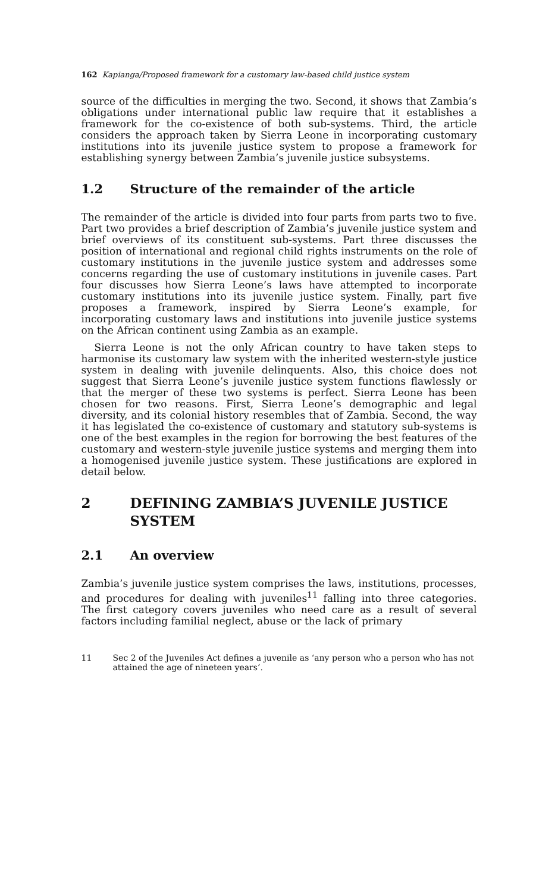162 Kapianga/Proposed framework for a customary law-based child justice system
source of the difficulties in merging the two. Second, it shows that Zambia’s obligations under international public law require that it establishes a framework for the co-existence of both sub-systems. Third, the article considers the approach taken by Sierra Leone in incorporating customary institutions into its juvenile justice system to propose a framework for establishing synergy between Zambia’s juvenile justice subsystems.
1.2 Structure of the remainder of the article
The remainder of the article is divided into four parts from parts two to five. Part two provides a brief description of Zambia’s juvenile justice system and brief overviews of its constituent sub-systems. Part three discusses the position of international and regional child rights instruments on the role of customary institutions in the juvenile justice system and addresses some concerns regarding the use of customary institutions in juvenile cases. Part four discusses how Sierra Leone’s laws have attempted to incorporate customary institutions into its juvenile justice system. Finally, part five proposes a framework, inspired by Sierra Leone’s example, for incorporating customary laws and institutions into juvenile justice systems on the African continent using Zambia as an example.
Sierra Leone is not the only African country to have taken steps to harmonise its customary law system with the inherited western-style justice system in dealing with juvenile delinquents. Also, this choice does not suggest that Sierra Leone’s juvenile justice system functions flawlessly or that the merger of these two systems is perfect. Sierra Leone has been chosen for two reasons. First, Sierra Leone’s demographic and legal diversity, and its colonial history resembles that of Zambia. Second, the way it has legislated the co-existence of customary and statutory sub-systems is one of the best examples in the region for borrowing the best features of the customary and western-style juvenile justice systems and merging them into a homogenised juvenile justice system. These justifications are explored in detail below.
2 DEFINING ZAMBIA’S JUVENILE JUSTICE SYSTEM
2.1 An overview
Zambia’s juvenile justice system comprises the laws, institutions, processes, and procedures for dealing with juveniles<sup>11</sup> falling into three categories. The first category covers juveniles who need care as a result of several factors including familial neglect, abuse or the lack of primary
11 Sec 2 of the Juveniles Act defines a juvenile as ‘any person who a person who has not attained the age of nineteen years’.